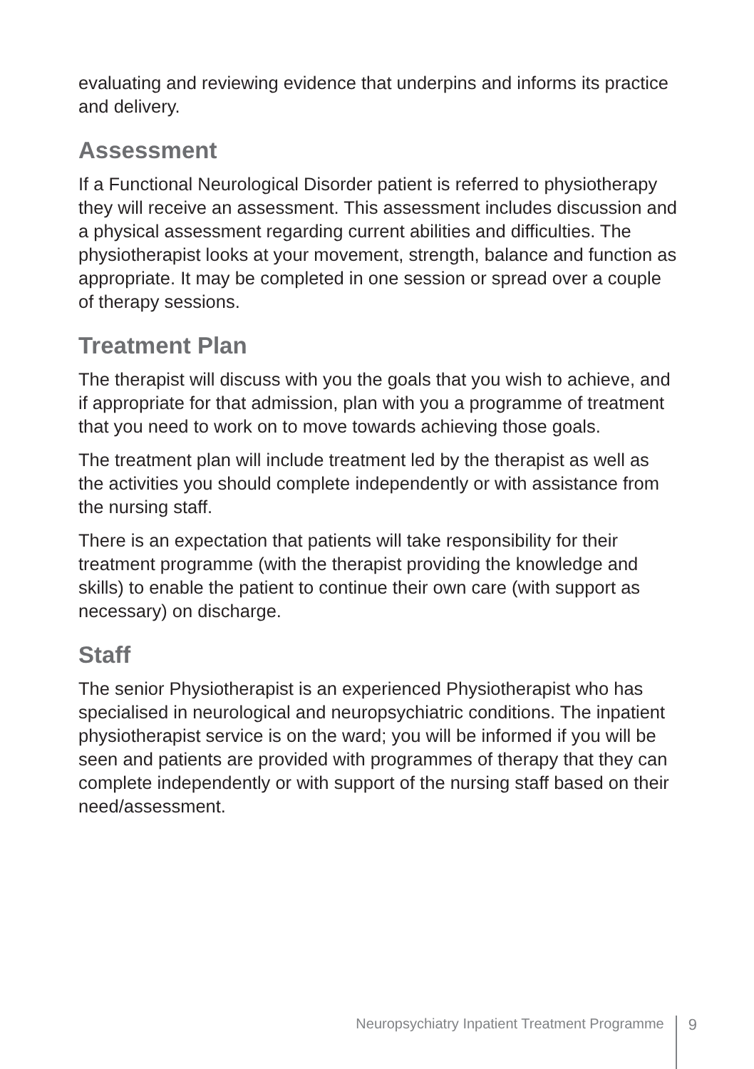evaluating and reviewing evidence that underpins and informs its practice and delivery.
Assessment
If a Functional Neurological Disorder patient is referred to physiotherapy they will receive an assessment. This assessment includes discussion and a physical assessment regarding current abilities and difficulties. The physiotherapist looks at your movement, strength, balance and function as appropriate. It may be completed in one session or spread over a couple of therapy sessions.
Treatment Plan
The therapist will discuss with you the goals that you wish to achieve, and if appropriate for that admission, plan with you a programme of treatment that you need to work on to move towards achieving those goals.
The treatment plan will include treatment led by the therapist as well as the activities you should complete independently or with assistance from the nursing staff.
There is an expectation that patients will take responsibility for their treatment programme (with the therapist providing the knowledge and skills) to enable the patient to continue their own care (with support as necessary) on discharge.
Staff
The senior Physiotherapist is an experienced Physiotherapist who has specialised in neurological and neuropsychiatric conditions. The inpatient physiotherapist service is on the ward; you will be informed if you will be seen and patients are provided with programmes of therapy that they can complete independently or with support of the nursing staff based on their need/assessment.
Neuropsychiatry Inpatient Treatment Programme 9